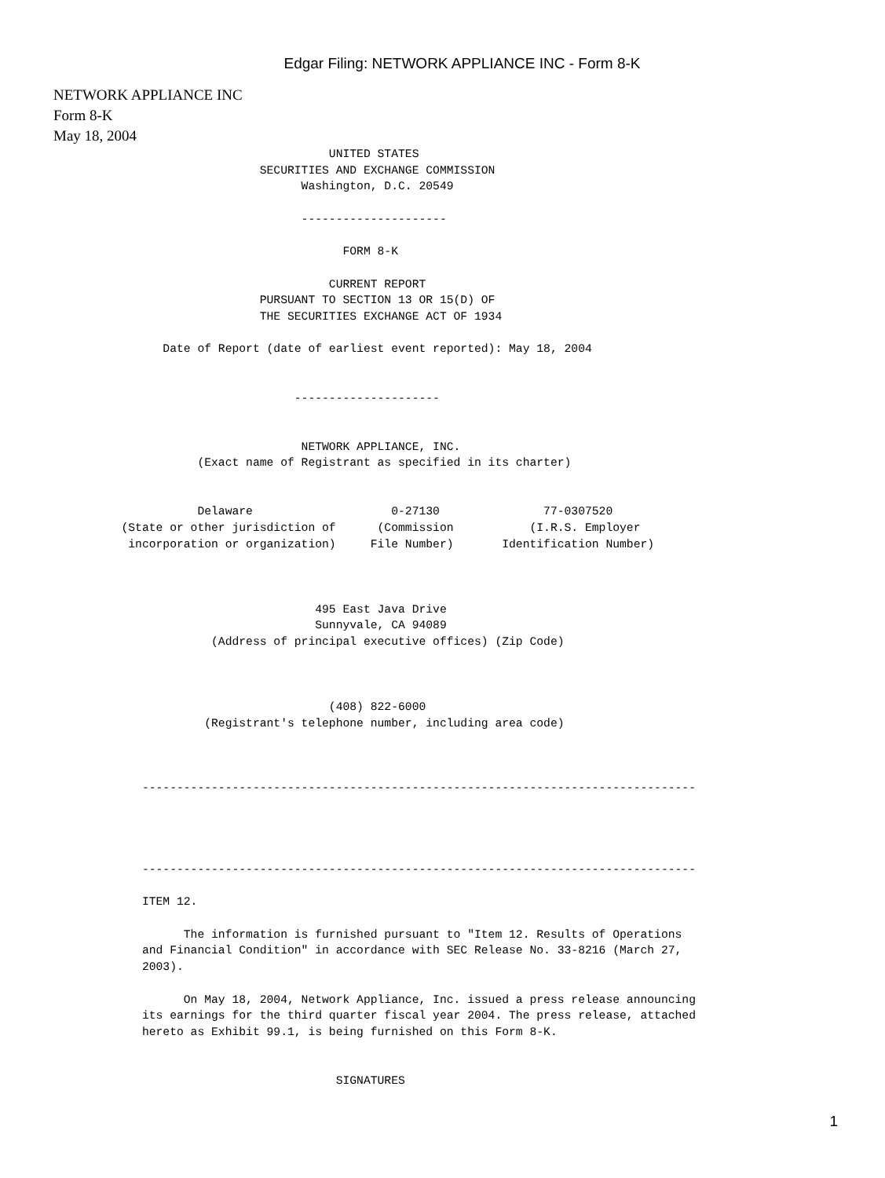Edgar Filing: NETWORK APPLIANCE INC - Form 8-K
NETWORK APPLIANCE INC
Form 8-K
May 18, 2004
                                 UNITED STATES
                       SECURITIES AND EXCHANGE COMMISSION
                             Washington, D.C. 20549

                             ---------------------

                                   FORM 8-K

                                 CURRENT REPORT
                       PURSUANT TO SECTION 13 OR 15(D) OF
                       THE SECURITIES EXCHANGE ACT OF 1934

         Date of Report (date of earliest event reported): May 18, 2004


                            ---------------------


                             NETWORK APPLIANCE, INC.
              (Exact name of Registrant as specified in its charter)


              Delaware                    0-27130               77-0307520
   (State or other jurisdiction of      (Commission           (I.R.S. Employer
    incorporation or organization)     File Number)       Identification Number)



                               495 East Java Drive
                               Sunnyvale, CA 94089
                (Address of principal executive offices) (Zip Code)



                                 (408) 822-6000
               (Registrant's telephone number, including area code)



      --------------------------------------------------------------------------------




      --------------------------------------------------------------------------------

      ITEM 12.

            The information is furnished pursuant to "Item 12. Results of Operations
      and Financial Condition" in accordance with SEC Release No. 33-8216 (March 27,
      2003).

            On May 18, 2004, Network Appliance, Inc. issued a press release announcing
      its earnings for the third quarter fiscal year 2004. The press release, attached
      hereto as Exhibit 99.1, is being furnished on this Form 8-K.


                                  SIGNATURES
1